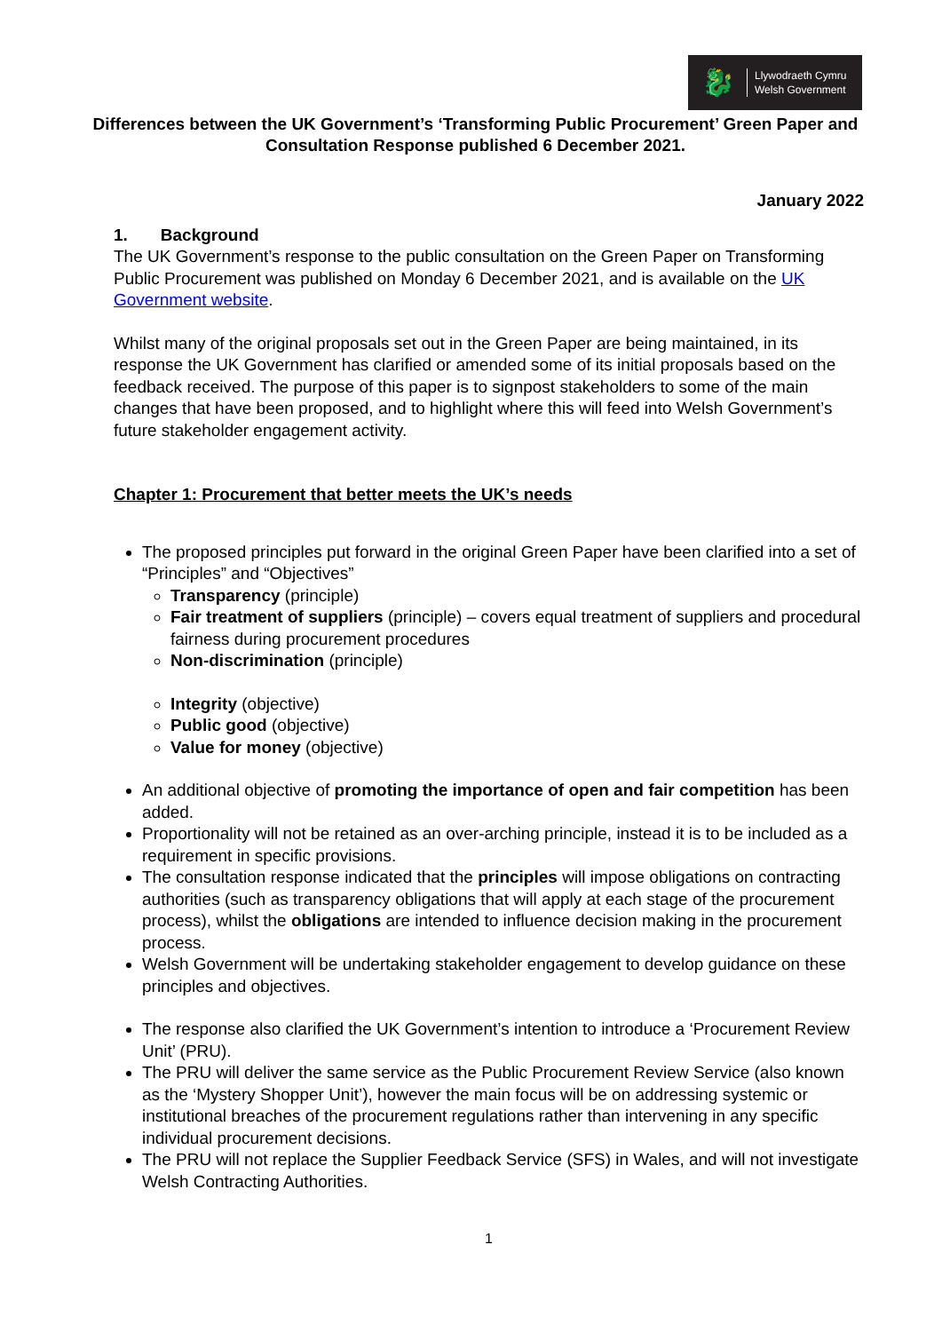🐉
Llywodraeth Cymru
Welsh Government
Differences between the UK Government’s ‘Transforming Public Procurement’ Green Paper and Consultation Response published 6 December 2021.
January 2022
1. Background
The UK Government’s response to the public consultation on the Green Paper on Transforming Public Procurement was published on Monday 6 December 2021, and is available on the UK Government website.
Whilst many of the original proposals set out in the Green Paper are being maintained, in its response the UK Government has clarified or amended some of its initial proposals based on the feedback received. The purpose of this paper is to signpost stakeholders to some of the main changes that have been proposed, and to highlight where this will feed into Welsh Government’s future stakeholder engagement activity.
Chapter 1: Procurement that better meets the UK’s needs
The proposed principles put forward in the original Green Paper have been clarified into a set of “Principles” and “Objectives”
Transparency (principle)
Fair treatment of suppliers (principle) – covers equal treatment of suppliers and procedural fairness during procurement procedures
Non-discrimination (principle)
Integrity (objective)
Public good (objective)
Value for money (objective)
An additional objective of promoting the importance of open and fair competition has been added.
Proportionality will not be retained as an over-arching principle, instead it is to be included as a requirement in specific provisions.
The consultation response indicated that the principles will impose obligations on contracting authorities (such as transparency obligations that will apply at each stage of the procurement process), whilst the obligations are intended to influence decision making in the procurement process.
Welsh Government will be undertaking stakeholder engagement to develop guidance on these principles and objectives.
The response also clarified the UK Government’s intention to introduce a ‘Procurement Review Unit’ (PRU).
The PRU will deliver the same service as the Public Procurement Review Service (also known as the ‘Mystery Shopper Unit’), however the main focus will be on addressing systemic or institutional breaches of the procurement regulations rather than intervening in any specific individual procurement decisions.
The PRU will not replace the Supplier Feedback Service (SFS) in Wales, and will not investigate Welsh Contracting Authorities.
1